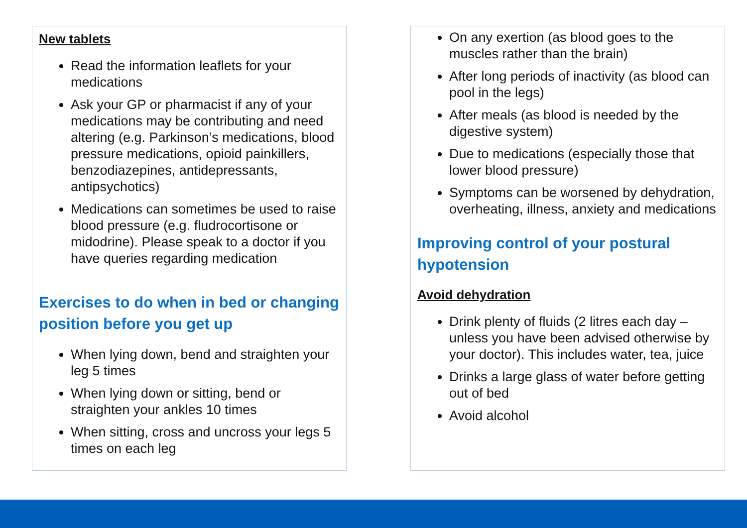New tablets
Read the information leaflets for your medications
Ask your GP or pharmacist if any of your medications may be contributing and need altering (e.g. Parkinson’s medications, blood pressure medications, opioid painkillers, benzodiazepines, antidepressants, antipsychotics)
Medications can sometimes be used to raise blood pressure (e.g. fludrocortisone or midodrine). Please speak to a doctor if you have queries regarding medication
Exercises to do when in bed or changing position before you get up
When lying down, bend and straighten your leg 5 times
When lying down or sitting, bend or straighten your ankles 10 times
When sitting, cross and uncross your legs 5 times on each leg
On any exertion (as blood goes to the muscles rather than the brain)
After long periods of inactivity (as blood can pool in the legs)
After meals (as blood is needed by the digestive system)
Due to medications (especially those that lower blood pressure)
Symptoms can be worsened by dehydration, overheating, illness, anxiety and medications
Improving control of your postural hypotension
Avoid dehydration
Drink plenty of fluids (2 litres each day – unless you have been advised otherwise by your doctor). This includes water, tea, juice
Drinks a large glass of water before getting out of bed
Avoid alcohol